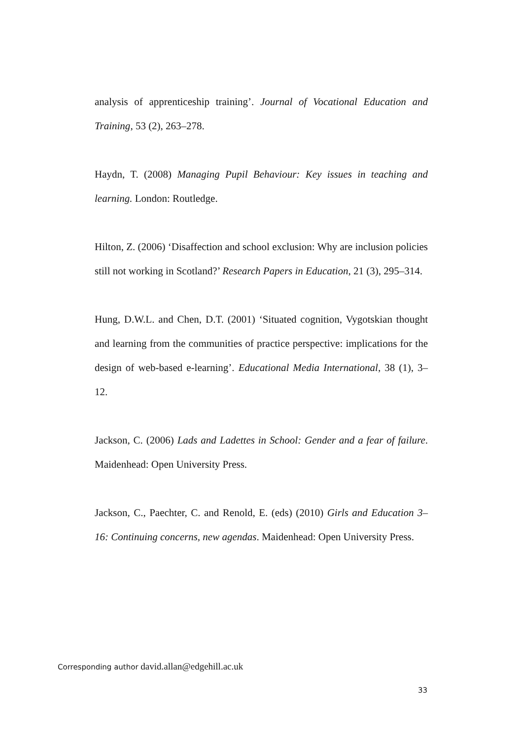analysis of apprenticeship training’. Journal of Vocational Education and Training, 53 (2), 263–278.
Haydn, T. (2008) Managing Pupil Behaviour: Key issues in teaching and learning. London: Routledge.
Hilton, Z. (2006) ‘Disaffection and school exclusion: Why are inclusion policies still not working in Scotland?’ Research Papers in Education, 21 (3), 295–314.
Hung, D.W.L. and Chen, D.T. (2001) ‘Situated cognition, Vygotskian thought and learning from the communities of practice perspective: implications for the design of web-based e-learning’. Educational Media International, 38 (1), 3–12.
Jackson, C. (2006) Lads and Ladettes in School: Gender and a fear of failure. Maidenhead: Open University Press.
Jackson, C., Paechter, C. and Renold, E. (eds) (2010) Girls and Education 3–16: Continuing concerns, new agendas. Maidenhead: Open University Press.
Corresponding author david.allan@edgehill.ac.uk
33